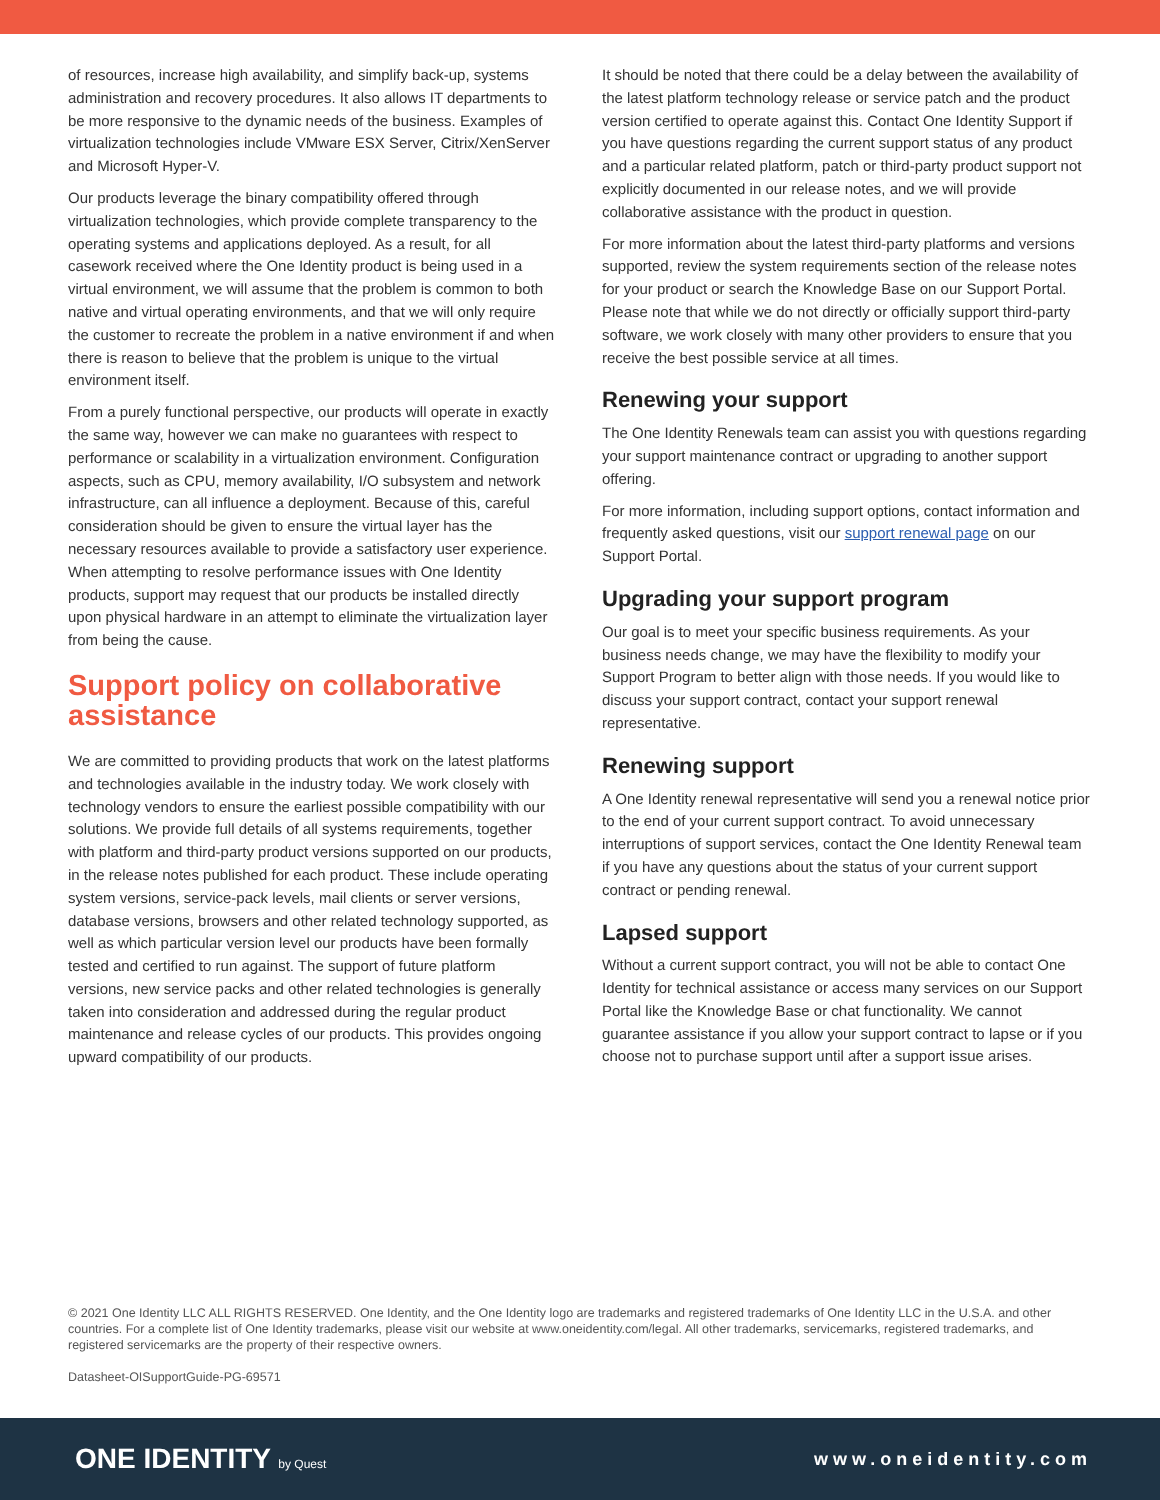of resources, increase high availability, and simplify back-up, systems administration and recovery procedures. It also allows IT departments to be more responsive to the dynamic needs of the business. Examples of virtualization technologies include VMware ESX Server, Citrix/XenServer and Microsoft Hyper-V.
Our products leverage the binary compatibility offered through virtualization technologies, which provide complete transparency to the operating systems and applications deployed. As a result, for all casework received where the One Identity product is being used in a virtual environment, we will assume that the problem is common to both native and virtual operating environments, and that we will only require the customer to recreate the problem in a native environment if and when there is reason to believe that the problem is unique to the virtual environment itself.
From a purely functional perspective, our products will operate in exactly the same way, however we can make no guarantees with respect to performance or scalability in a virtualization environment. Configuration aspects, such as CPU, memory availability, I/O subsystem and network infrastructure, can all influence a deployment. Because of this, careful consideration should be given to ensure the virtual layer has the necessary resources available to provide a satisfactory user experience. When attempting to resolve performance issues with One Identity products, support may request that our products be installed directly upon physical hardware in an attempt to eliminate the virtualization layer from being the cause.
Support policy on collaborative assistance
We are committed to providing products that work on the latest platforms and technologies available in the industry today. We work closely with technology vendors to ensure the earliest possible compatibility with our solutions. We provide full details of all systems requirements, together with platform and third-party product versions supported on our products, in the release notes published for each product. These include operating system versions, service-pack levels, mail clients or server versions, database versions, browsers and other related technology supported, as well as which particular version level our products have been formally tested and certified to run against. The support of future platform versions, new service packs and other related technologies is generally taken into consideration and addressed during the regular product maintenance and release cycles of our products. This provides ongoing upward compatibility of our products.
It should be noted that there could be a delay between the availability of the latest platform technology release or service patch and the product version certified to operate against this. Contact One Identity Support if you have questions regarding the current support status of any product and a particular related platform, patch or third-party product support not explicitly documented in our release notes, and we will provide collaborative assistance with the product in question.
For more information about the latest third-party platforms and versions supported, review the system requirements section of the release notes for your product or search the Knowledge Base on our Support Portal. Please note that while we do not directly or officially support third-party software, we work closely with many other providers to ensure that you receive the best possible service at all times.
Renewing your support
The One Identity Renewals team can assist you with questions regarding your support maintenance contract or upgrading to another support offering.
For more information, including support options, contact information and frequently asked questions, visit our support renewal page on our Support Portal.
Upgrading your support program
Our goal is to meet your specific business requirements. As your business needs change, we may have the flexibility to modify your Support Program to better align with those needs. If you would like to discuss your support contract, contact your support renewal representative.
Renewing support
A One Identity renewal representative will send you a renewal notice prior to the end of your current support contract. To avoid unnecessary interruptions of support services, contact the One Identity Renewal team if you have any questions about the status of your current support contract or pending renewal.
Lapsed support
Without a current support contract, you will not be able to contact One Identity for technical assistance or access many services on our Support Portal like the Knowledge Base or chat functionality. We cannot guarantee assistance if you allow your support contract to lapse or if you choose not to purchase support until after a support issue arises.
© 2021 One Identity LLC ALL RIGHTS RESERVED. One Identity, and the One Identity logo are trademarks and registered trademarks of One Identity LLC in the U.S.A. and other countries. For a complete list of One Identity trademarks, please visit our website at www.oneidentity.com/legal. All other trademarks, servicemarks, registered trademarks, and registered servicemarks are the property of their respective owners.
Datasheet-OISupportGuide-PG-69571
ONE IDENTITY by Quest
www.oneidentity.com